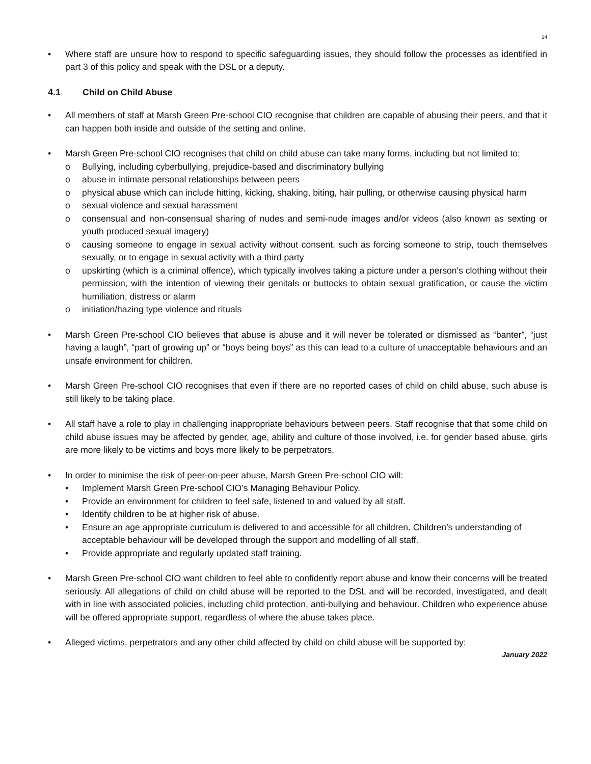14
• Where staff are unsure how to respond to specific safeguarding issues, they should follow the processes as identified in part 3 of this policy and speak with the DSL or a deputy.
4.1 Child on Child Abuse
• All members of staff at Marsh Green Pre-school CIO recognise that children are capable of abusing their peers, and that it can happen both inside and outside of the setting and online.
• Marsh Green Pre-school CIO recognises that child on child abuse can take many forms, including but not limited to:
o Bullying, including cyberbullying, prejudice-based and discriminatory bullying
o abuse in intimate personal relationships between peers
o physical abuse which can include hitting, kicking, shaking, biting, hair pulling, or otherwise causing physical harm
o sexual violence and sexual harassment
o consensual and non-consensual sharing of nudes and semi-nude images and/or videos (also known as sexting or youth produced sexual imagery)
o causing someone to engage in sexual activity without consent, such as forcing someone to strip, touch themselves sexually, or to engage in sexual activity with a third party
o upskirting (which is a criminal offence), which typically involves taking a picture under a person’s clothing without their permission, with the intention of viewing their genitals or buttocks to obtain sexual gratification, or cause the victim humiliation, distress or alarm
o initiation/hazing type violence and rituals
• Marsh Green Pre-school CIO believes that abuse is abuse and it will never be tolerated or dismissed as “banter”, “just having a laugh”, “part of growing up” or “boys being boys” as this can lead to a culture of unacceptable behaviours and an unsafe environment for children.
• Marsh Green Pre-school CIO recognises that even if there are no reported cases of child on child abuse, such abuse is still likely to be taking place.
• All staff have a role to play in challenging inappropriate behaviours between peers. Staff recognise that that some child on child abuse issues may be affected by gender, age, ability and culture of those involved, i.e. for gender based abuse, girls are more likely to be victims and boys more likely to be perpetrators.
• In order to minimise the risk of peer-on-peer abuse, Marsh Green Pre-school CIO will:
• Implement Marsh Green Pre-school CIO’s Managing Behaviour Policy.
• Provide an environment for children to feel safe, listened to and valued by all staff.
• Identify children to be at higher risk of abuse.
• Ensure an age appropriate curriculum is delivered to and accessible for all children. Children’s understanding of acceptable behaviour will be developed through the support and modelling of all staff.
• Provide appropriate and regularly updated staff training.
• Marsh Green Pre-school CIO want children to feel able to confidently report abuse and know their concerns will be treated seriously. All allegations of child on child abuse will be reported to the DSL and will be recorded, investigated, and dealt with in line with associated policies, including child protection, anti-bullying and behaviour. Children who experience abuse will be offered appropriate support, regardless of where the abuse takes place.
• Alleged victims, perpetrators and any other child affected by child on child abuse will be supported by:
January 2022